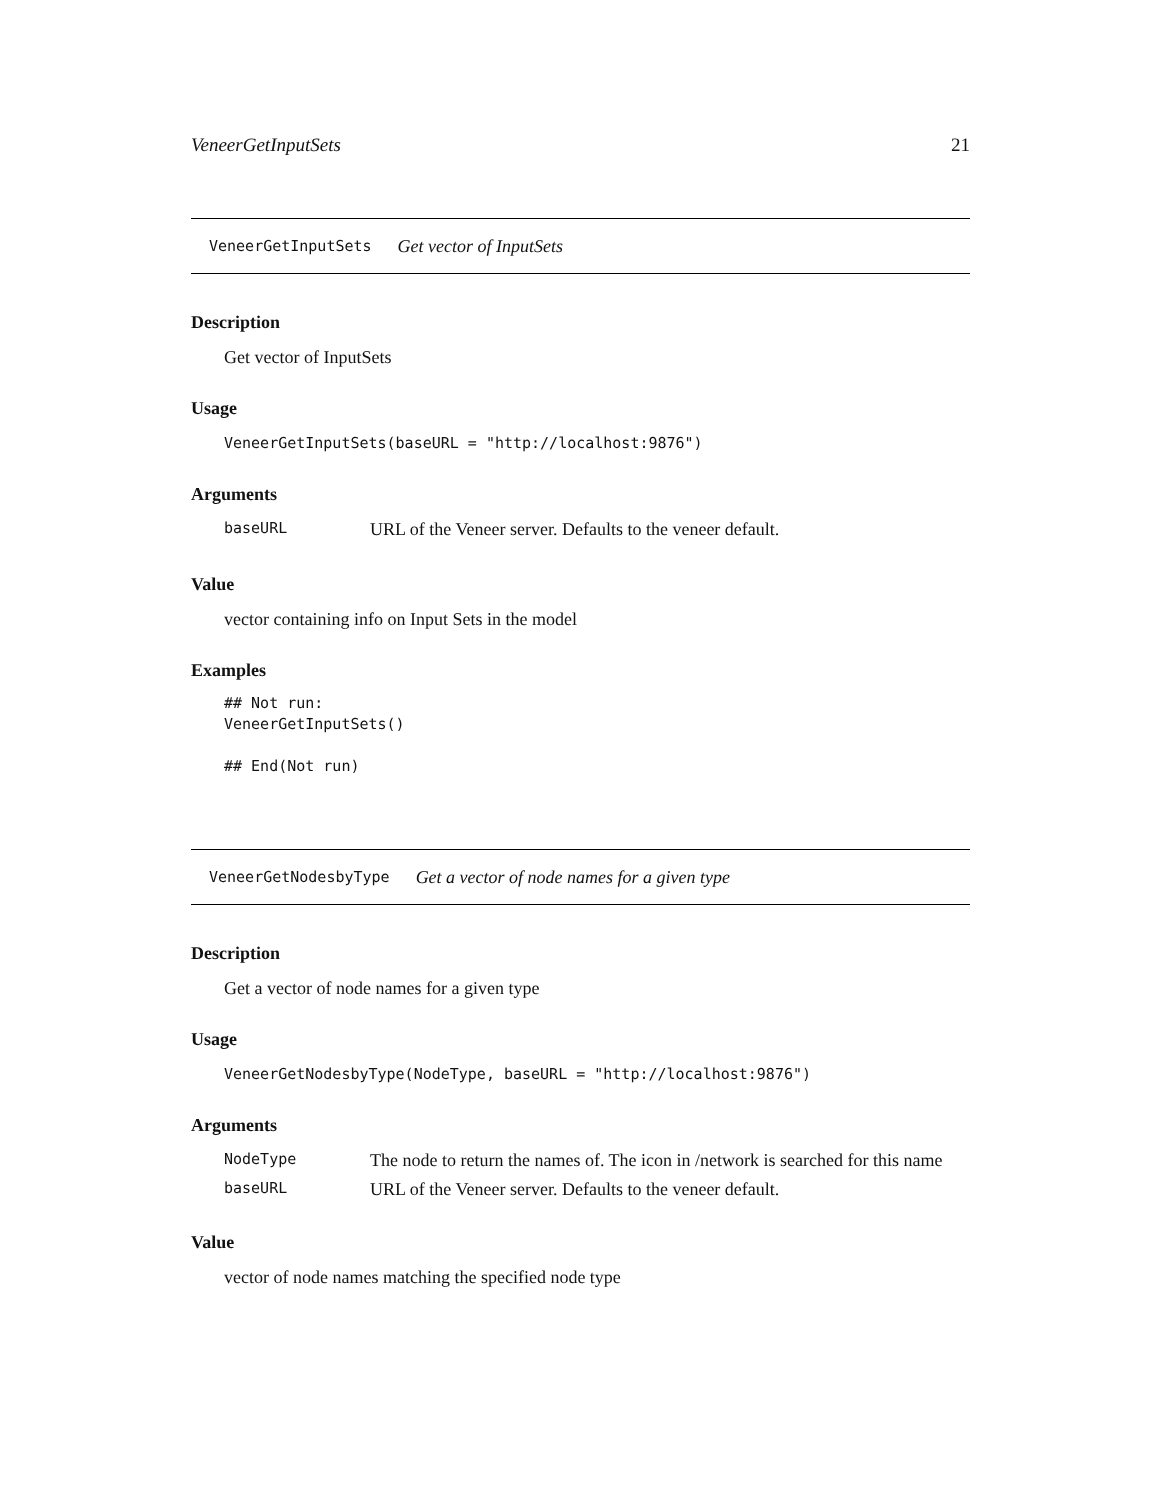VeneerGetInputSets 21
VeneerGetInputSets Get vector of InputSets
Description
Get vector of InputSets
Usage
VeneerGetInputSets(baseURL = "http://localhost:9876")
Arguments
| baseURL | URL of the Veneer server. Defaults to the veneer default. |
Value
vector containing info on Input Sets in the model
Examples
## Not run:
VeneerGetInputSets()

## End(Not run)
VeneerGetNodesbyType Get a vector of node names for a given type
Description
Get a vector of node names for a given type
Usage
VeneerGetNodesbyType(NodeType, baseURL = "http://localhost:9876")
Arguments
| NodeType | The node to return the names of. The icon in /network is searched for this name |
| baseURL | URL of the Veneer server. Defaults to the veneer default. |
Value
vector of node names matching the specified node type